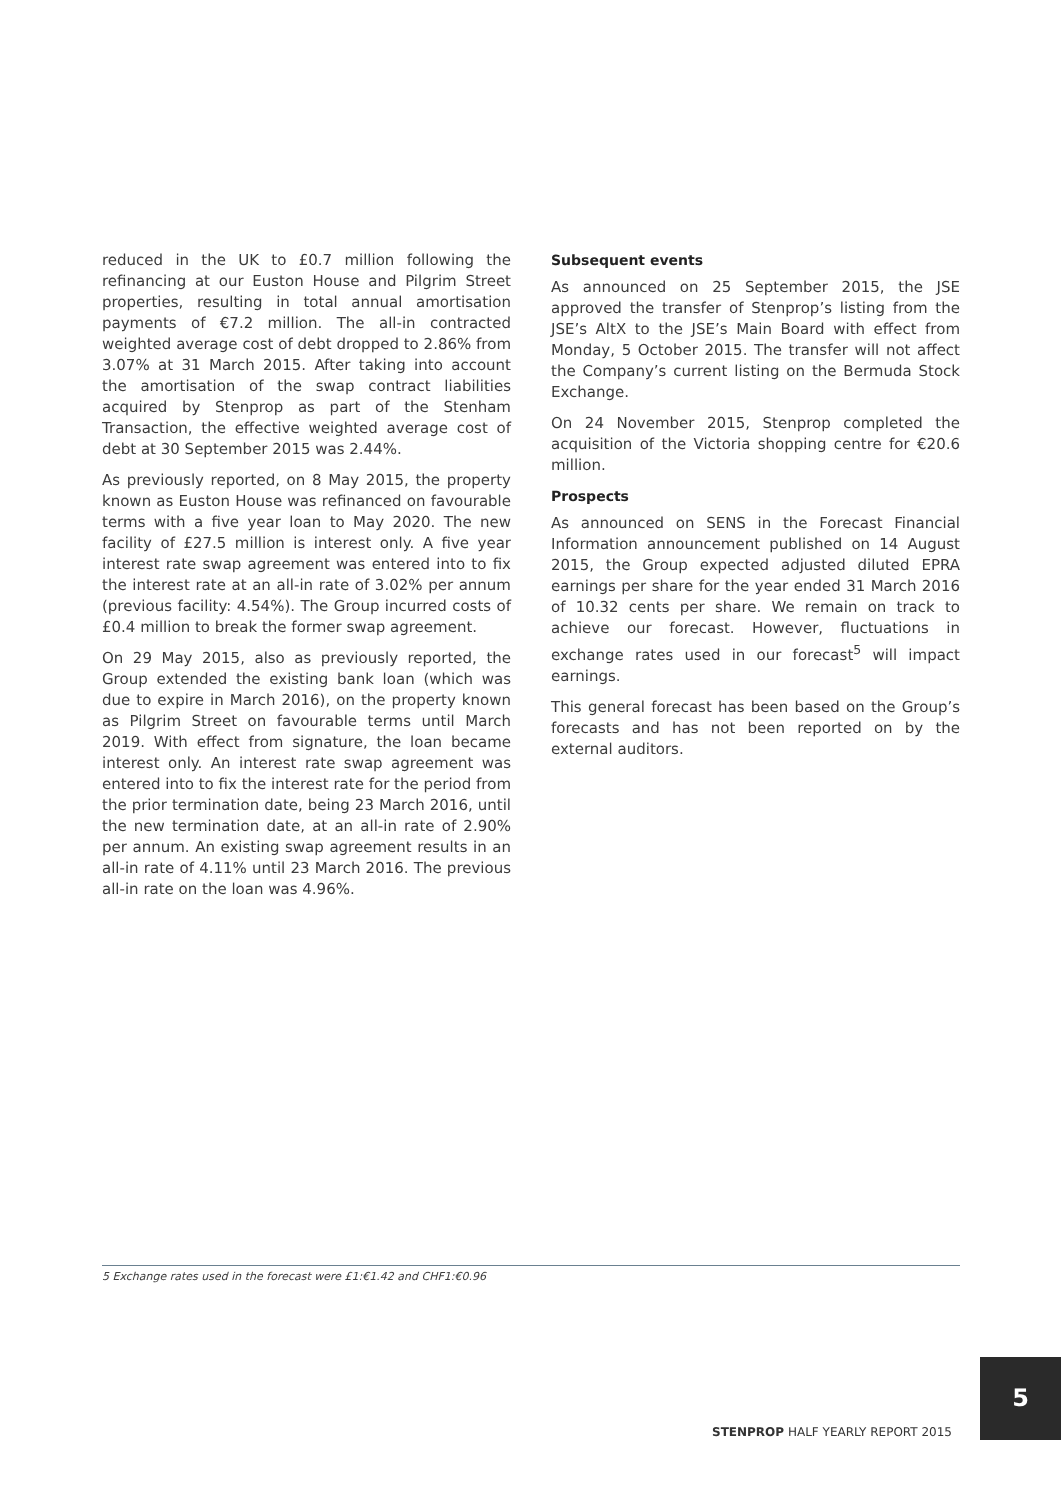reduced in the UK to £0.7 million following the refinancing at our Euston House and Pilgrim Street properties, resulting in total annual amortisation payments of €7.2 million. The all-in contracted weighted average cost of debt dropped to 2.86% from 3.07% at 31 March 2015. After taking into account the amortisation of the swap contract liabilities acquired by Stenprop as part of the Stenham Transaction, the effective weighted average cost of debt at 30 September 2015 was 2.44%.
As previously reported, on 8 May 2015, the property known as Euston House was refinanced on favourable terms with a five year loan to May 2020. The new facility of £27.5 million is interest only. A five year interest rate swap agreement was entered into to fix the interest rate at an all-in rate of 3.02% per annum (previous facility: 4.54%). The Group incurred costs of £0.4 million to break the former swap agreement.
On 29 May 2015, also as previously reported, the Group extended the existing bank loan (which was due to expire in March 2016), on the property known as Pilgrim Street on favourable terms until March 2019. With effect from signature, the loan became interest only. An interest rate swap agreement was entered into to fix the interest rate for the period from the prior termination date, being 23 March 2016, until the new termination date, at an all-in rate of 2.90% per annum. An existing swap agreement results in an all-in rate of 4.11% until 23 March 2016. The previous all-in rate on the loan was 4.96%.
Subsequent events
As announced on 25 September 2015, the JSE approved the transfer of Stenprop’s listing from the JSE’s AltX to the JSE’s Main Board with effect from Monday, 5 October 2015. The transfer will not affect the Company’s current listing on the Bermuda Stock Exchange.
On 24 November 2015, Stenprop completed the acquisition of the Victoria shopping centre for €20.6 million.
Prospects
As announced on SENS in the Forecast Financial Information announcement published on 14 August 2015, the Group expected adjusted diluted EPRA earnings per share for the year ended 31 March 2016 of 10.32 cents per share. We remain on track to achieve our forecast. However, fluctuations in exchange rates used in our forecast<sup>5</sup> will impact earnings.
This general forecast has been based on the Group’s forecasts and has not been reported on by the external auditors.
5 Exchange rates used in the forecast were £1:€1.42 and CHF1:€0.96
STENPROP HALF YEARLY REPORT 2015
5